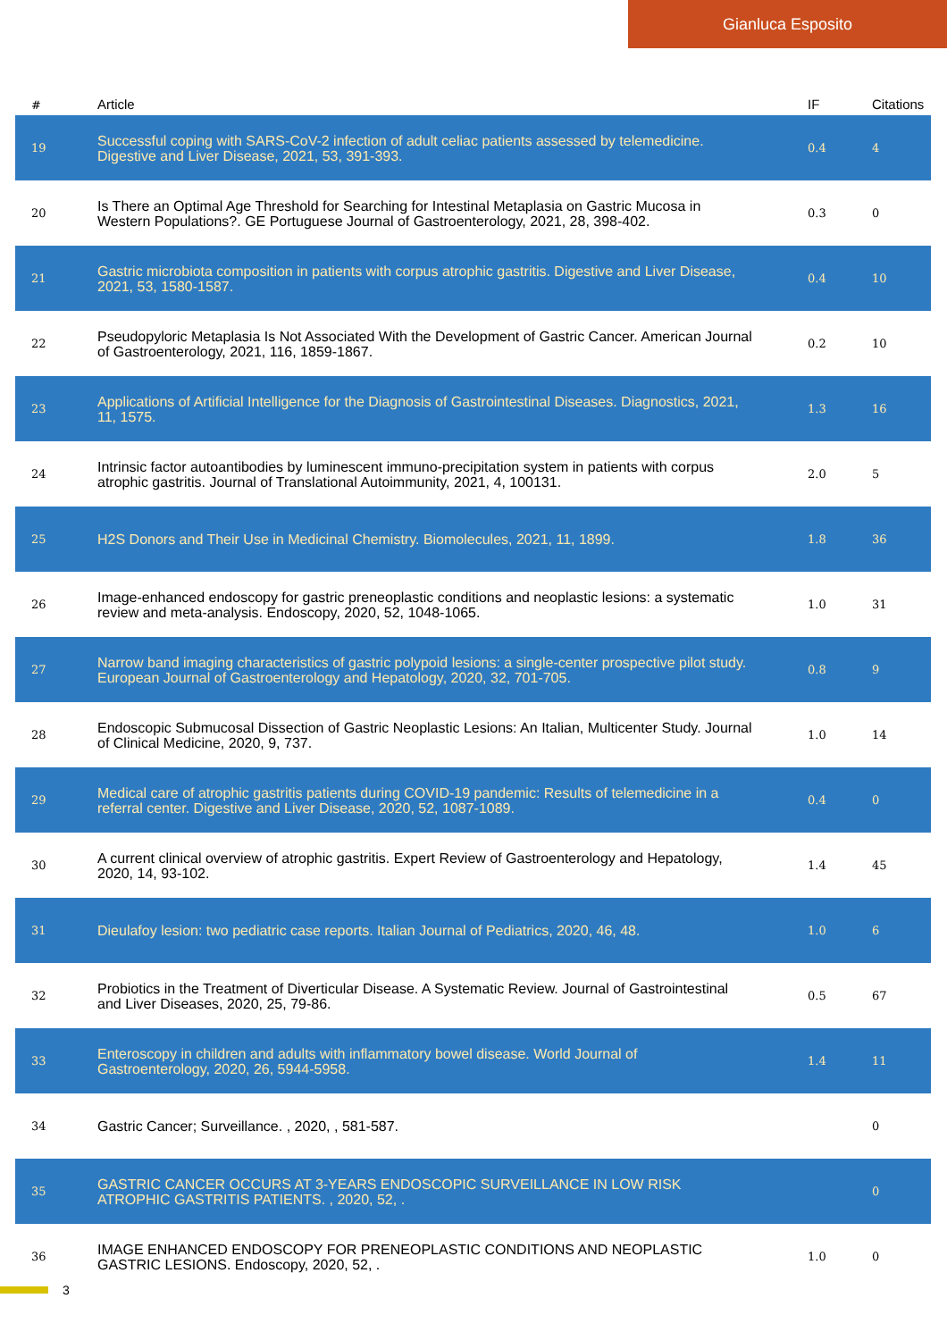Gianluca Esposito
| # | Article | IF | Citations |
| --- | --- | --- | --- |
| 19 | Successful coping with SARS-CoV-2 infection of adult celiac patients assessed by telemedicine. Digestive and Liver Disease, 2021, 53, 391-393. | 0.4 | 4 |
| 20 | Is There an Optimal Age Threshold for Searching for Intestinal Metaplasia on Gastric Mucosa in Western Populations?. GE Portuguese Journal of Gastroenterology, 2021, 28, 398-402. | 0.3 | 0 |
| 21 | Gastric microbiota composition in patients with corpus atrophic gastritis. Digestive and Liver Disease, 2021, 53, 1580-1587. | 0.4 | 10 |
| 22 | Pseudopyloric Metaplasia Is Not Associated With the Development of Gastric Cancer. American Journal of Gastroenterology, 2021, 116, 1859-1867. | 0.2 | 10 |
| 23 | Applications of Artificial Intelligence for the Diagnosis of Gastrointestinal Diseases. Diagnostics, 2021, 11, 1575. | 1.3 | 16 |
| 24 | Intrinsic factor autoantibodies by luminescent immuno-precipitation system in patients with corpus atrophic gastritis. Journal of Translational Autoimmunity, 2021, 4, 100131. | 2.0 | 5 |
| 25 | H2S Donors and Their Use in Medicinal Chemistry. Biomolecules, 2021, 11, 1899. | 1.8 | 36 |
| 26 | Image-enhanced endoscopy for gastric preneoplastic conditions and neoplastic lesions: a systematic review and meta-analysis. Endoscopy, 2020, 52, 1048-1065. | 1.0 | 31 |
| 27 | Narrow band imaging characteristics of gastric polypoid lesions: a single-center prospective pilot study. European Journal of Gastroenterology and Hepatology, 2020, 32, 701-705. | 0.8 | 9 |
| 28 | Endoscopic Submucosal Dissection of Gastric Neoplastic Lesions: An Italian, Multicenter Study. Journal of Clinical Medicine, 2020, 9, 737. | 1.0 | 14 |
| 29 | Medical care of atrophic gastritis patients during COVID-19 pandemic: Results of telemedicine in a referral center. Digestive and Liver Disease, 2020, 52, 1087-1089. | 0.4 | 0 |
| 30 | A current clinical overview of atrophic gastritis. Expert Review of Gastroenterology and Hepatology, 2020, 14, 93-102. | 1.4 | 45 |
| 31 | Dieulafoy lesion: two pediatric case reports. Italian Journal of Pediatrics, 2020, 46, 48. | 1.0 | 6 |
| 32 | Probiotics in the Treatment of Diverticular Disease. A Systematic Review. Journal of Gastrointestinal and Liver Diseases, 2020, 25, 79-86. | 0.5 | 67 |
| 33 | Enteroscopy in children and adults with inflammatory bowel disease. World Journal of Gastroenterology, 2020, 26, 5944-5958. | 1.4 | 11 |
| 34 | Gastric Cancer; Surveillance. , 2020, , 581-587. | | 0 |
| 35 | GASTRIC CANCER OCCURS AT 3-YEARS ENDOSCOPIC SURVEILLANCE IN LOW RISK ATROPHIC GASTRITIS PATIENTS. , 2020, 52, . | | 0 |
| 36 | IMAGE ENHANCED ENDOSCOPY FOR PRENEOPLASTIC CONDITIONS AND NEOPLASTIC GASTRIC LESIONS. Endoscopy, 2020, 52, . | 1.0 | 0 |
3